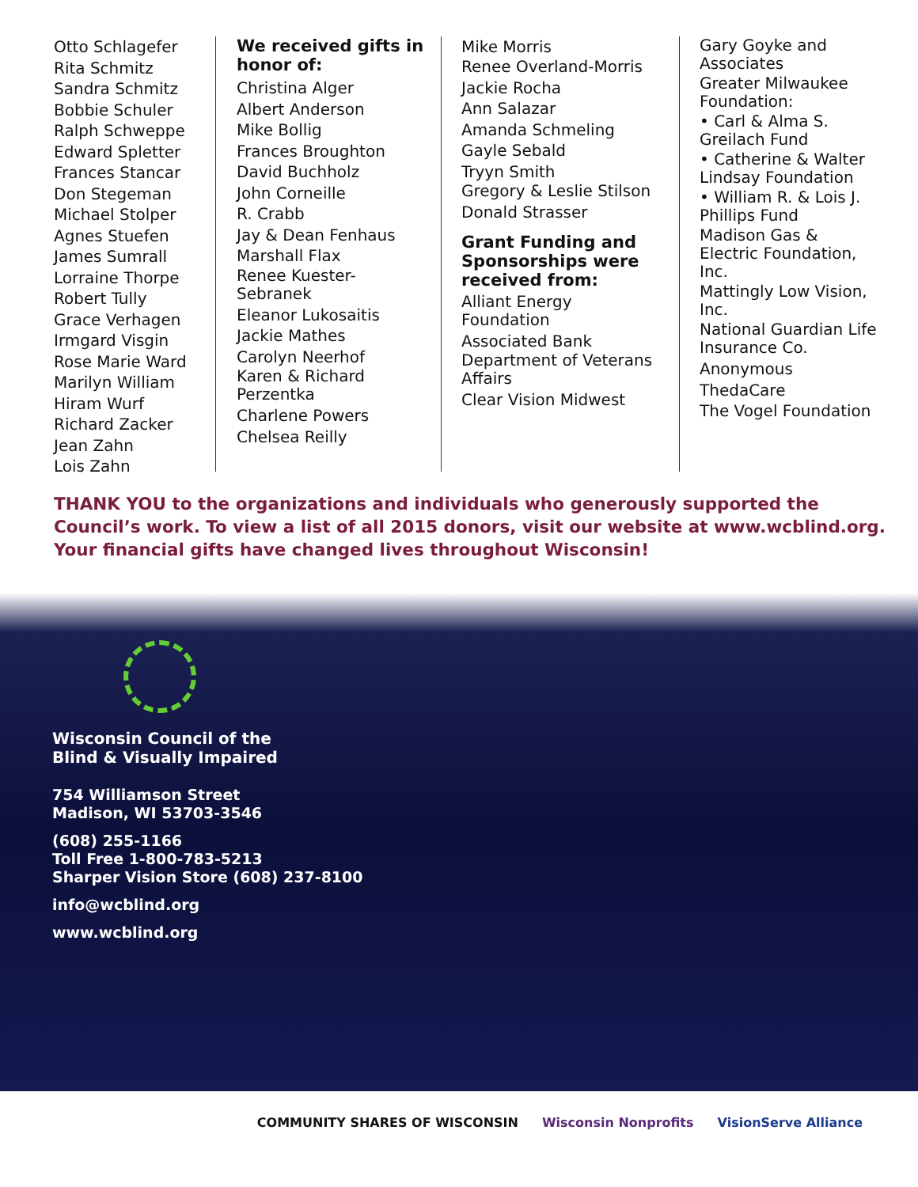Otto Schlagefer
Rita Schmitz
Sandra Schmitz
Bobbie Schuler
Ralph Schweppe
Edward Spletter
Frances Stancar
Don Stegeman
Michael Stolper
Agnes Stuefen
James Sumrall
Lorraine Thorpe
Robert Tully
Grace Verhagen
Irmgard Visgin
Rose Marie Ward
Marilyn William
Hiram Wurf
Richard Zacker
Jean Zahn
Lois Zahn
We received gifts in honor of:
Christina Alger
Albert Anderson
Mike Bollig
Frances Broughton
David Buchholz
John Corneille
R. Crabb
Jay & Dean Fenhaus
Marshall Flax
Renee Kuester-Sebranek
Eleanor Lukosaitis
Jackie Mathes
Carolyn Neerhof
Karen & Richard Perzentka
Charlene Powers
Chelsea Reilly
Mike Morris
Renee Overland-Morris
Jackie Rocha
Ann Salazar
Amanda Schmeling
Gayle Sebald
Tryyn Smith
Gregory & Leslie Stilson
Donald Strasser
Grant Funding and Sponsorships were received from:
Alliant Energy Foundation
Associated Bank
Department of Veterans Affairs
Clear Vision Midwest
Gary Goyke and Associates
Greater Milwaukee Foundation:
• Carl & Alma S. Greilach Fund
• Catherine & Walter Lindsay Foundation
• William R. & Lois J. Phillips Fund
Madison Gas & Electric Foundation, Inc.
Mattingly Low Vision, Inc.
National Guardian Life Insurance Co.
Anonymous
ThedaCare
The Vogel Foundation
THANK YOU to the organizations and individuals who generously supported the Council’s work. To view a list of all 2015 donors, visit our website at www.wcblind.org. Your financial gifts have changed lives throughout Wisconsin!
Wisconsin Council of the
Blind & Visually Impaired
754 Williamson Street
Madison, WI 53703-3546
(608) 255-1166
Toll Free 1-800-783-5213
Sharper Vision Store (608) 237-8100
info@wcblind.org
www.wcblind.org
COMMUNITY SHARES OF WISCONSIN Wisconsin Nonprofits VisionServe Alliance